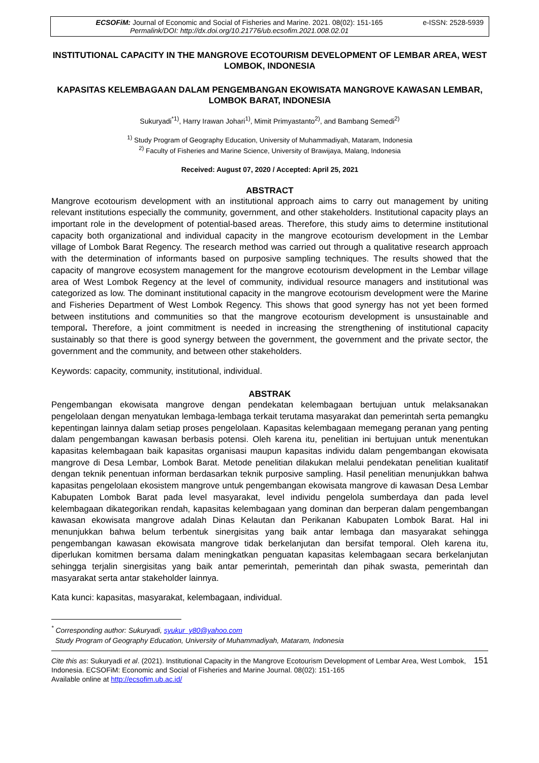ECSOFiM: Journal of Economic and Social of Fisheries and Marine. 2021. 08(02): 151-165
Permalink/DOI: http://dx.doi.org/10.21776/ub.ecsofim.2021.008.02.01
e-ISSN: 2528-5939
INSTITUTIONAL CAPACITY IN THE MANGROVE ECOTOURISM DEVELOPMENT OF LEMBAR AREA, WEST LOMBOK, INDONESIA
KAPASITAS KELEMBAGAAN DALAM PENGEMBANGAN EKOWISATA MANGROVE KAWASAN LEMBAR, LOMBOK BARAT, INDONESIA
Sukuryadi<sup>*1)</sup>, Harry Irawan Johari<sup>1)</sup>, Mimit Primyastanto<sup>2)</sup>, and Bambang Semedi<sup>2)</sup>
<sup>1)</sup> Study Program of Geography Education, University of Muhammadiyah, Mataram, Indonesia
<sup>2)</sup> Faculty of Fisheries and Marine Science, University of Brawijaya, Malang, Indonesia
Received: August 07, 2020 / Accepted: April 25, 2021
ABSTRACT
Mangrove ecotourism development with an institutional approach aims to carry out management by uniting relevant institutions especially the community, government, and other stakeholders. Institutional capacity plays an important role in the development of potential-based areas. Therefore, this study aims to determine institutional capacity both organizational and individual capacity in the mangrove ecotourism development in the Lembar village of Lombok Barat Regency. The research method was carried out through a qualitative research approach with the determination of informants based on purposive sampling techniques. The results showed that the capacity of mangrove ecosystem management for the mangrove ecotourism development in the Lembar village area of West Lombok Regency at the level of community, individual resource managers and institutional was categorized as low. The dominant institutional capacity in the mangrove ecotourism development were the Marine and Fisheries Department of West Lombok Regency. This shows that good synergy has not yet been formed between institutions and communities so that the mangrove ecotourism development is unsustainable and temporal. Therefore, a joint commitment is needed in increasing the strengthening of institutional capacity sustainably so that there is good synergy between the government, the government and the private sector, the government and the community, and between other stakeholders.
Keywords: capacity, community, institutional, individual.
ABSTRAK
Pengembangan ekowisata mangrove dengan pendekatan kelembagaan bertujuan untuk melaksanakan pengelolaan dengan menyatukan lembaga-lembaga terkait terutama masyarakat dan pemerintah serta pemangku kepentingan lainnya dalam setiap proses pengelolaan. Kapasitas kelembagaan memegang peranan yang penting dalam pengembangan kawasan berbasis potensi. Oleh karena itu, penelitian ini bertujuan untuk menentukan kapasitas kelembagaan baik kapasitas organisasi maupun kapasitas individu dalam pengembangan ekowisata mangrove di Desa Lembar, Lombok Barat. Metode penelitian dilakukan melalui pendekatan penelitian kualitatif dengan teknik penentuan informan berdasarkan teknik purposive sampling. Hasil penelitian menunjukkan bahwa kapasitas pengelolaan ekosistem mangrove untuk pengembangan ekowisata mangrove di kawasan Desa Lembar Kabupaten Lombok Barat pada level masyarakat, level individu pengelola sumberdaya dan pada level kelembagaan dikategorikan rendah, kapasitas kelembagaan yang dominan dan berperan dalam pengembangan kawasan ekowisata mangrove adalah Dinas Kelautan dan Perikanan Kabupaten Lombok Barat. Hal ini menunjukkan bahwa belum terbentuk sinergisitas yang baik antar lembaga dan masyarakat sehingga pengembangan kawasan ekowisata mangrove tidak berkelanjutan dan bersifat temporal. Oleh karena itu, diperlukan komitmen bersama dalam meningkatkan penguatan kapasitas kelembagaan secara berkelanjutan sehingga terjalin sinergisitas yang baik antar pemerintah, pemerintah dan pihak swasta, pemerintah dan masyarakat serta antar stakeholder lainnya.
Kata kunci: kapasitas, masyarakat, kelembagaan, individual.
<sup>*</sup> Corresponding author: Sukuryadi, syukur_y80@yahoo.com
Study Program of Geography Education, University of Muhammadiyah, Mataram, Indonesia
Cite this as: Sukuryadi et al. (2021). Institutional Capacity in the Mangrove Ecotourism Development of Lembar Area, West Lombok, Indonesia. ECSOFiM: Economic and Social of Fisheries and Marine Journal. 08(02): 151-165
Available online at http://ecsofim.ub.ac.id/
151